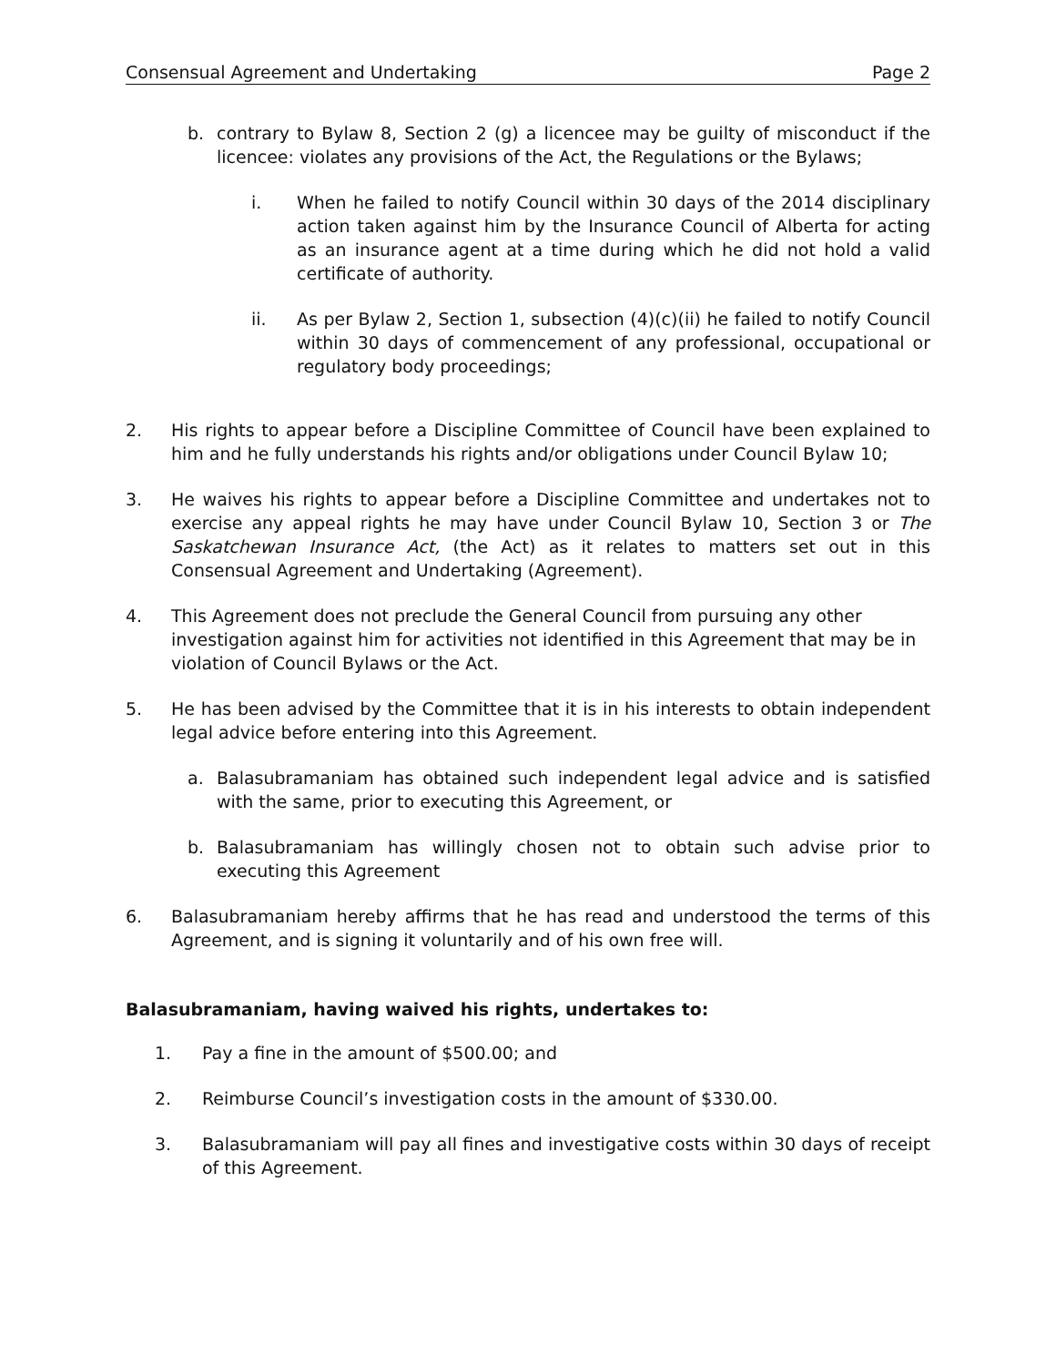Consensual Agreement and Undertaking Page 2
b. contrary to Bylaw 8, Section 2 (g) a licencee may be guilty of misconduct if the licencee: violates any provisions of the Act, the Regulations or the Bylaws;
i. When he failed to notify Council within 30 days of the 2014 disciplinary action taken against him by the Insurance Council of Alberta for acting as an insurance agent at a time during which he did not hold a valid certificate of authority.
ii. As per Bylaw 2, Section 1, subsection (4)(c)(ii) he failed to notify Council within 30 days of commencement of any professional, occupational or regulatory body proceedings;
2. His rights to appear before a Discipline Committee of Council have been explained to him and he fully understands his rights and/or obligations under Council Bylaw 10;
3. He waives his rights to appear before a Discipline Committee and undertakes not to exercise any appeal rights he may have under Council Bylaw 10, Section 3 or The Saskatchewan Insurance Act, (the Act) as it relates to matters set out in this Consensual Agreement and Undertaking (Agreement).
4. This Agreement does not preclude the General Council from pursuing any other investigation against him for activities not identified in this Agreement that may be in violation of Council Bylaws or the Act.
5. He has been advised by the Committee that it is in his interests to obtain independent legal advice before entering into this Agreement.
a. Balasubramaniam has obtained such independent legal advice and is satisfied with the same, prior to executing this Agreement, or
b. Balasubramaniam has willingly chosen not to obtain such advise prior to executing this Agreement
6. Balasubramaniam hereby affirms that he has read and understood the terms of this Agreement, and is signing it voluntarily and of his own free will.
Balasubramaniam, having waived his rights, undertakes to:
1. Pay a fine in the amount of $500.00; and
2. Reimburse Council’s investigation costs in the amount of $330.00.
3. Balasubramaniam will pay all fines and investigative costs within 30 days of receipt of this Agreement.